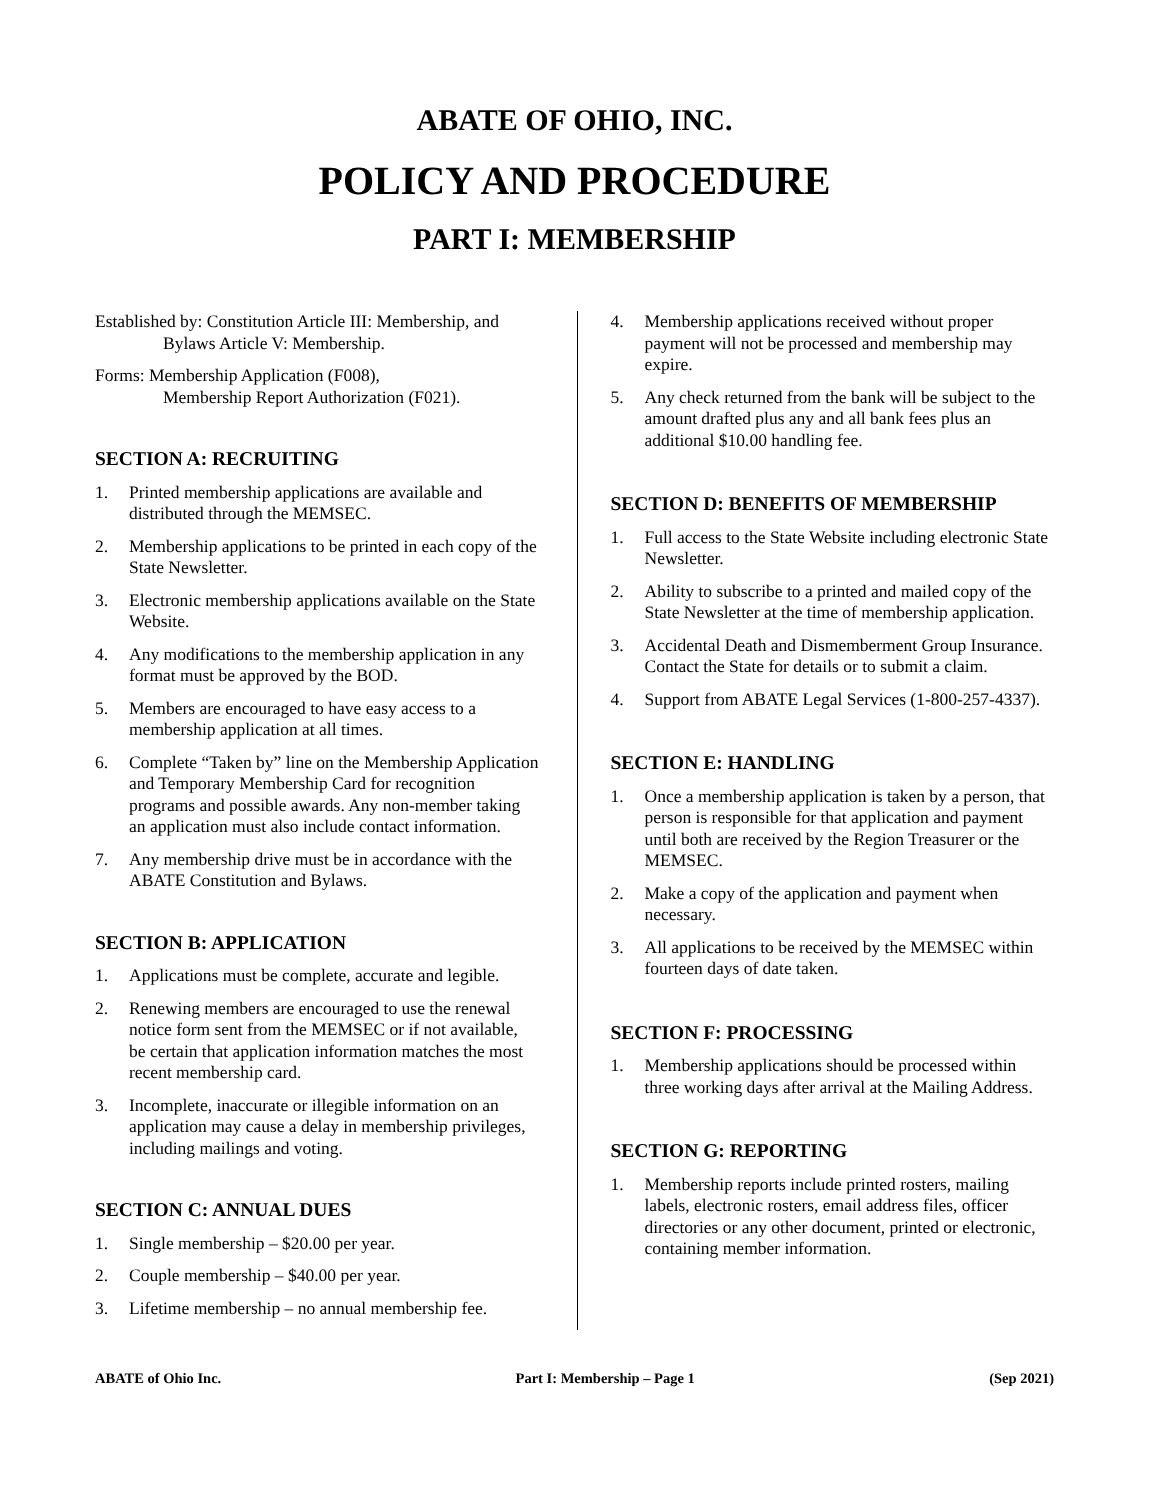ABATE OF OHIO, INC.
POLICY AND PROCEDURE
PART I: MEMBERSHIP
Established by: Constitution Article III: Membership, and
Bylaws Article V: Membership.
Forms: Membership Application (F008),
Membership Report Authorization (F021).
SECTION A: RECRUITING
1. Printed membership applications are available and distributed through the MEMSEC.
2. Membership applications to be printed in each copy of the State Newsletter.
3. Electronic membership applications available on the State Website.
4. Any modifications to the membership application in any format must be approved by the BOD.
5. Members are encouraged to have easy access to a membership application at all times.
6. Complete “Taken by” line on the Membership Application and Temporary Membership Card for recognition programs and possible awards. Any non-member taking an application must also include contact information.
7. Any membership drive must be in accordance with the ABATE Constitution and Bylaws.
SECTION B: APPLICATION
1. Applications must be complete, accurate and legible.
2. Renewing members are encouraged to use the renewal notice form sent from the MEMSEC or if not available, be certain that application information matches the most recent membership card.
3. Incomplete, inaccurate or illegible information on an application may cause a delay in membership privileges, including mailings and voting.
SECTION C: ANNUAL DUES
1. Single membership – $20.00 per year.
2. Couple membership – $40.00 per year.
3. Lifetime membership – no annual membership fee.
4. Membership applications received without proper payment will not be processed and membership may expire.
5. Any check returned from the bank will be subject to the amount drafted plus any and all bank fees plus an additional $10.00 handling fee.
SECTION D: BENEFITS OF MEMBERSHIP
1. Full access to the State Website including electronic State Newsletter.
2. Ability to subscribe to a printed and mailed copy of the State Newsletter at the time of membership application.
3. Accidental Death and Dismemberment Group Insurance. Contact the State for details or to submit a claim.
4. Support from ABATE Legal Services (1-800-257-4337).
SECTION E: HANDLING
1. Once a membership application is taken by a person, that person is responsible for that application and payment until both are received by the Region Treasurer or the MEMSEC.
2. Make a copy of the application and payment when necessary.
3. All applications to be received by the MEMSEC within fourteen days of date taken.
SECTION F: PROCESSING
1. Membership applications should be processed within three working days after arrival at the Mailing Address.
SECTION G: REPORTING
1. Membership reports include printed rosters, mailing labels, electronic rosters, email address files, officer directories or any other document, printed or electronic, containing member information.
ABATE of Ohio Inc. Part I: Membership – Page 1 (Sep 2021)